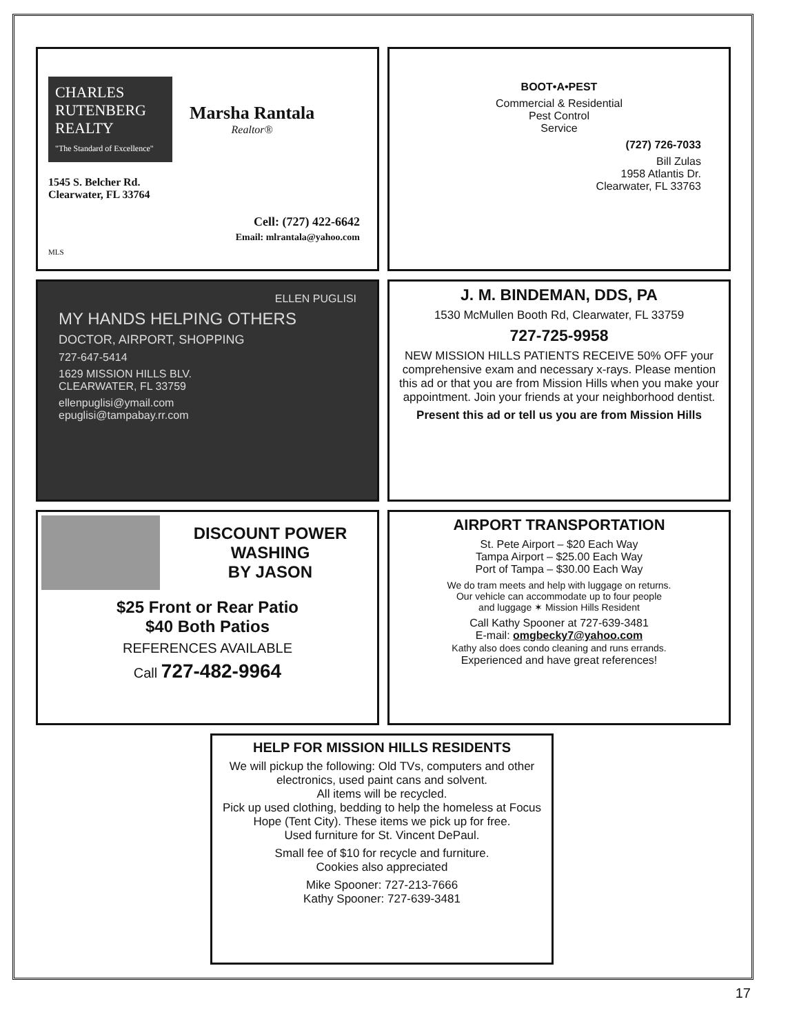CHARLES RUTENBERG REALTY
"The Standard of Excellence"
Marsha Rantala
Realtor®
1545 S. Belcher Rd.
Clearwater, FL 33764
Cell: (727) 422-6642
Email: mlrantala@yahoo.com
MLS
BOOT•A•PEST
Commercial & Residential
Pest Control
Service
(727) 726-7033
Bill Zulas
1958 Atlantis Dr.
Clearwater, FL 33763
ELLEN PUGLISI
MY HANDS HELPING OTHERS
DOCTOR, AIRPORT, SHOPPING
727-647-5414
1629 MISSION HILLS BLV.
CLEARWATER, FL 33759
ellenpuglisi@ymail.com
epuglisi@tampabay.rr.com
J. M. BINDEMAN, DDS, PA
1530 McMullen Booth Rd, Clearwater, FL 33759
727-725-9958
NEW MISSION HILLS PATIENTS RECEIVE 50% OFF your comprehensive exam and necessary x-rays. Please mention this ad or that you are from Mission Hills when you make your appointment. Join your friends at your neighborhood dentist.
Present this ad or tell us you are from Mission Hills
DISCOUNT POWER WASHING
BY JASON
$25 Front or Rear Patio
$40 Both Patios
REFERENCES AVAILABLE
Call 727-482-9964
AIRPORT TRANSPORTATION
St. Pete Airport – $20 Each Way
Tampa Airport – $25.00 Each Way
Port of Tampa – $30.00 Each Way
We do tram meets and help with luggage on returns.
Our vehicle can accommodate up to four people
and luggage ✶ Mission Hills Resident
Call Kathy Spooner at 727-639-3481
E-mail: omgbecky7@yahoo.com
Kathy also does condo cleaning and runs errands.
Experienced and have great references!
HELP FOR MISSION HILLS RESIDENTS
We will pickup the following: Old TVs, computers and other electronics, used paint cans and solvent.
All items will be recycled.
Pick up used clothing, bedding to help the homeless at Focus Hope (Tent City). These items we pick up for free.
Used furniture for St. Vincent DePaul.
Small fee of $10 for recycle and furniture.
Cookies also appreciated
Mike Spooner: 727-213-7666
Kathy Spooner: 727-639-3481
17